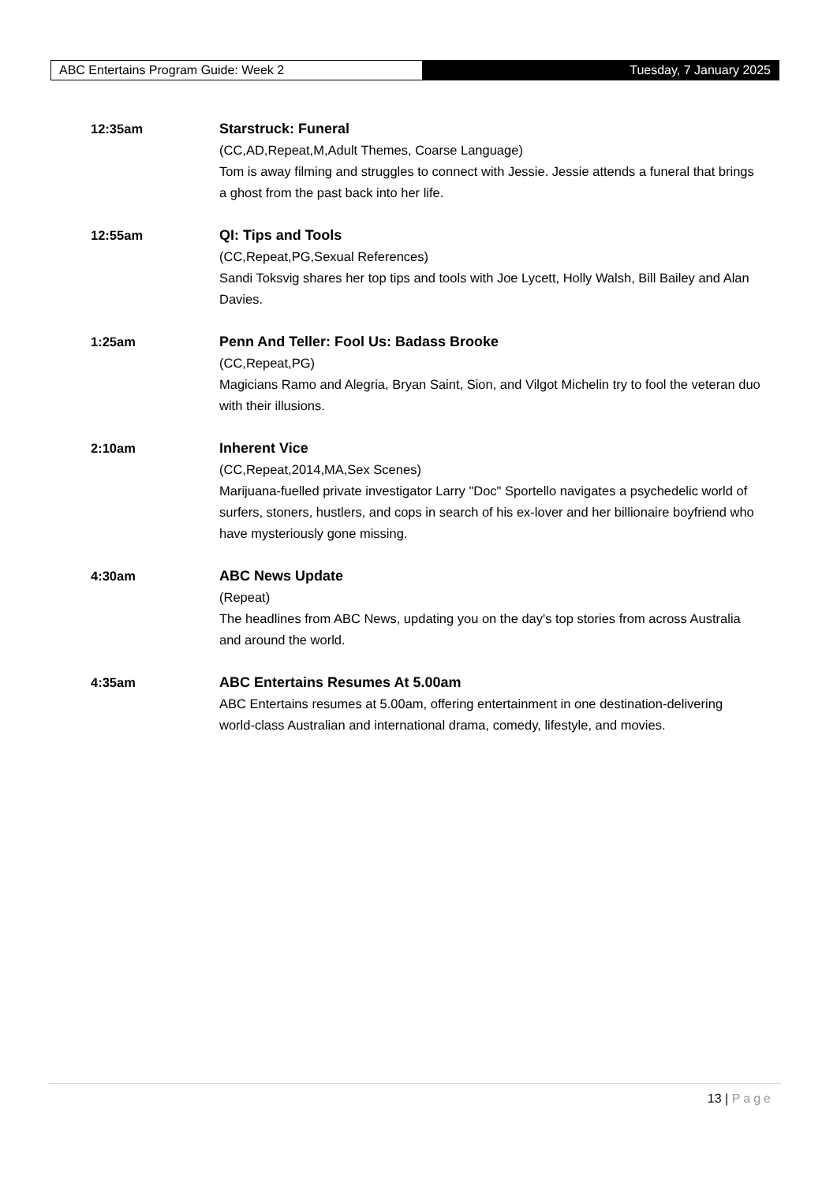ABC Entertains Program Guide: Week 2 Tuesday, 7 January 2025
12:35am Starstruck: Funeral
(CC,AD,Repeat,M,Adult Themes, Coarse Language)
Tom is away filming and struggles to connect with Jessie. Jessie attends a funeral that brings a ghost from the past back into her life.
12:55am QI: Tips and Tools
(CC,Repeat,PG,Sexual References)
Sandi Toksvig shares her top tips and tools with Joe Lycett, Holly Walsh, Bill Bailey and Alan Davies.
1:25am Penn And Teller: Fool Us: Badass Brooke
(CC,Repeat,PG)
Magicians Ramo and Alegria, Bryan Saint, Sion, and Vilgot Michelin try to fool the veteran duo with their illusions.
2:10am Inherent Vice
(CC,Repeat,2014,MA,Sex Scenes)
Marijuana-fuelled private investigator Larry "Doc" Sportello navigates a psychedelic world of surfers, stoners, hustlers, and cops in search of his ex-lover and her billionaire boyfriend who have mysteriously gone missing.
4:30am ABC News Update
(Repeat)
The headlines from ABC News, updating you on the day's top stories from across Australia and around the world.
4:35am ABC Entertains Resumes At 5.00am
ABC Entertains resumes at 5.00am, offering entertainment in one destination-delivering world-class Australian and international drama, comedy, lifestyle, and movies.
13 | Page